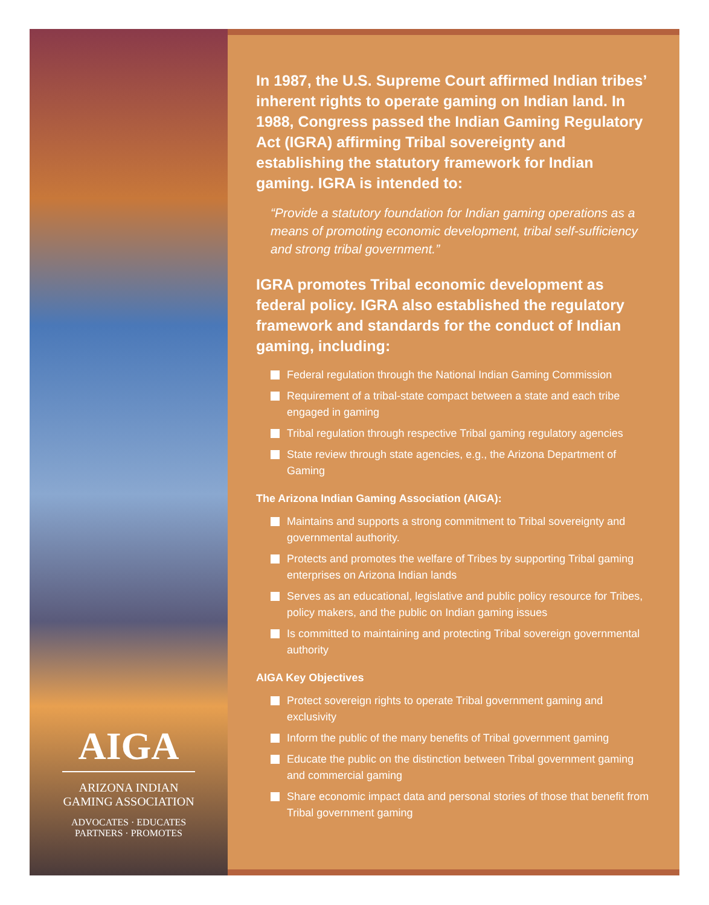AIGA
ARIZONA INDIAN
GAMING ASSOCIATION
ADVOCATES · EDUCATES
PARTNERS · PROMOTES
In 1987, the U.S. Supreme Court affirmed Indian tribes’ inherent rights to operate gaming on Indian land. In 1988, Congress passed the Indian Gaming Regulatory Act (IGRA) affirming Tribal sovereignty and establishing the statutory framework for Indian gaming. IGRA is intended to:
“Provide a statutory foundation for Indian gaming operations as a means of promoting economic development, tribal self-sufficiency and strong tribal government.”
IGRA promotes Tribal economic development as federal policy. IGRA also established the regulatory framework and standards for the conduct of Indian gaming, including:
Federal regulation through the National Indian Gaming Commission
Requirement of a tribal-state compact between a state and each tribe engaged in gaming
Tribal regulation through respective Tribal gaming regulatory agencies
State review through state agencies, e.g., the Arizona Department of Gaming
The Arizona Indian Gaming Association (AIGA):
Maintains and supports a strong commitment to Tribal sovereignty and governmental authority.
Protects and promotes the welfare of Tribes by supporting Tribal gaming enterprises on Arizona Indian lands
Serves as an educational, legislative and public policy resource for Tribes, policy makers, and the public on Indian gaming issues
Is committed to maintaining and protecting Tribal sovereign governmental authority
AIGA Key Objectives
Protect sovereign rights to operate Tribal government gaming and exclusivity
Inform the public of the many benefits of Tribal government gaming
Educate the public on the distinction between Tribal government gaming and commercial gaming
Share economic impact data and personal stories of those that benefit from Tribal government gaming